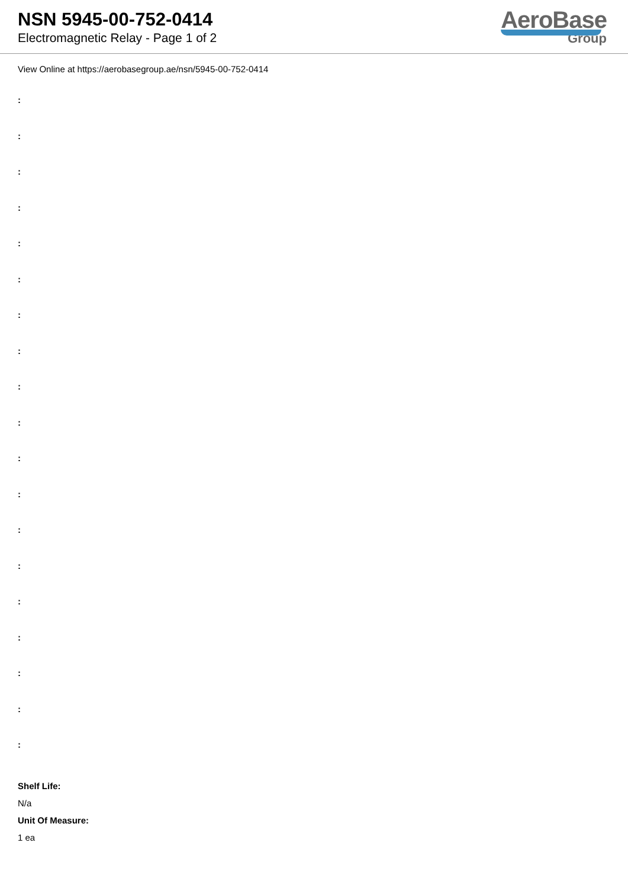NSN 5945-00-752-0414
Electromagnetic Relay - Page 1 of 2
AeroBase
Group
View Online at https://aerobasegroup.ae/nsn/5945-00-752-0414
:
:
:
:
:
:
:
:
:
:
:
:
:
:
:
:
:
:
:
Shelf Life:
N/a
Unit Of Measure:
1 ea